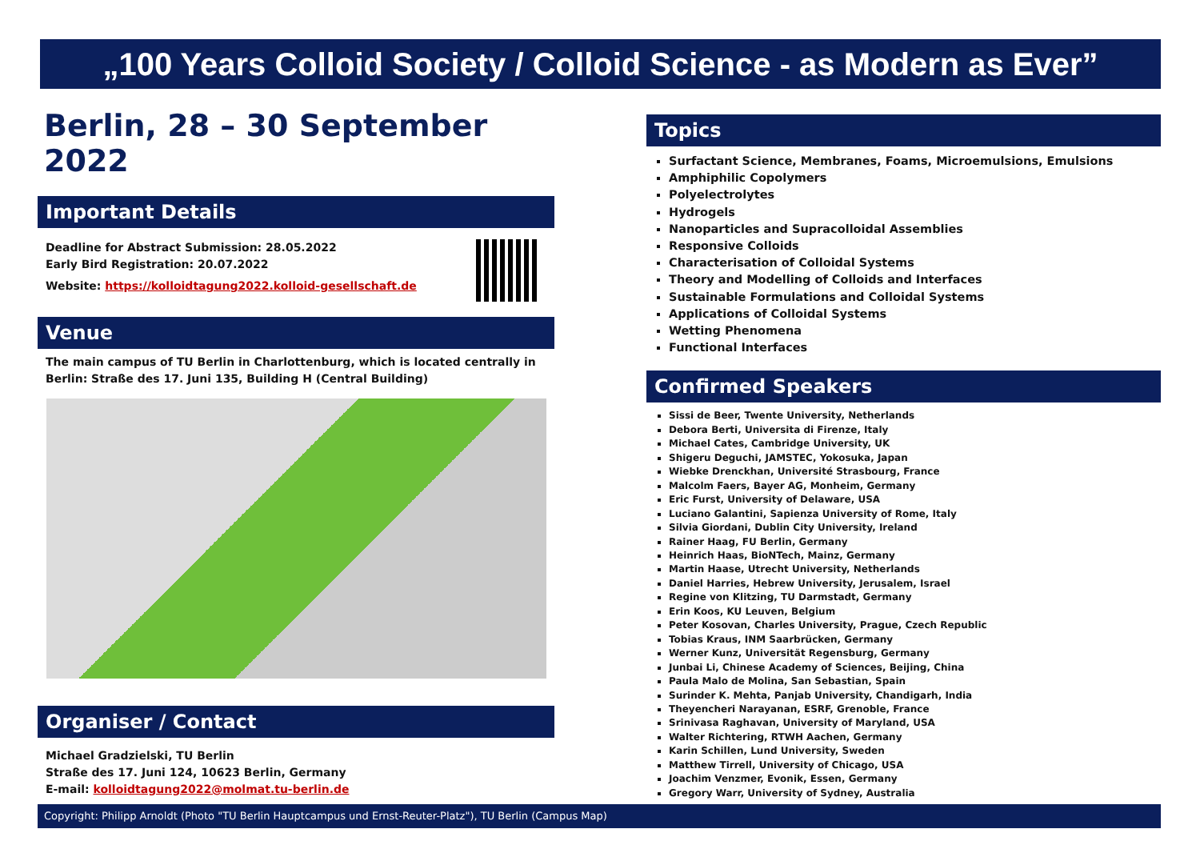„100 Years Colloid Society / Colloid Science - as Modern as Ever”
Berlin, 28 – 30 September 2022
Important Details
Deadline for Abstract Submission: 28.05.2022
Early Bird Registration: 20.07.2022
Website: https://kolloidtagung2022.kolloid-gesellschaft.de
Venue
The main campus of TU Berlin in Charlottenburg, which is located centrally in Berlin: Straße des 17. Juni 135, Building H (Central Building)
Organiser / Contact
Michael Gradzielski, TU Berlin
Straße des 17. Juni 124, 10623 Berlin, Germany
E-mail: kolloidtagung2022@molmat.tu-berlin.de
Topics
Surfactant Science, Membranes, Foams, Microemulsions, Emulsions
Amphiphilic Copolymers
Polyelectrolytes
Hydrogels
Nanoparticles and Supracolloidal Assemblies
Responsive Colloids
Characterisation of Colloidal Systems
Theory and Modelling of Colloids and Interfaces
Sustainable Formulations and Colloidal Systems
Applications of Colloidal Systems
Wetting Phenomena
Functional Interfaces
Confirmed Speakers
Sissi de Beer, Twente University, Netherlands
Debora Berti, Universita di Firenze, Italy
Michael Cates, Cambridge University, UK
Shigeru Deguchi, JAMSTEC, Yokosuka, Japan
Wiebke Drenckhan, Université Strasbourg, France
Malcolm Faers, Bayer AG, Monheim, Germany
Eric Furst, University of Delaware, USA
Luciano Galantini, Sapienza University of Rome, Italy
Silvia Giordani, Dublin City University, Ireland
Rainer Haag, FU Berlin, Germany
Heinrich Haas, BioNTech, Mainz, Germany
Martin Haase, Utrecht University, Netherlands
Daniel Harries, Hebrew University, Jerusalem, Israel
Regine von Klitzing, TU Darmstadt, Germany
Erin Koos, KU Leuven, Belgium
Peter Kosovan, Charles University, Prague, Czech Republic
Tobias Kraus, INM Saarbrücken, Germany
Werner Kunz, Universität Regensburg, Germany
Junbai Li, Chinese Academy of Sciences, Beijing, China
Paula Malo de Molina, San Sebastian, Spain
Surinder K. Mehta, Panjab University, Chandigarh, India
Theyencheri Narayanan, ESRF, Grenoble, France
Srinivasa Raghavan, University of Maryland, USA
Walter Richtering, RTWH Aachen, Germany
Karin Schillen, Lund University, Sweden
Matthew Tirrell, University of Chicago, USA
Joachim Venzmer, Evonik, Essen, Germany
Gregory Warr, University of Sydney, Australia
Copyright: Philipp Arnoldt (Photo "TU Berlin Hauptcampus und Ernst-Reuter-Platz"), TU Berlin (Campus Map)